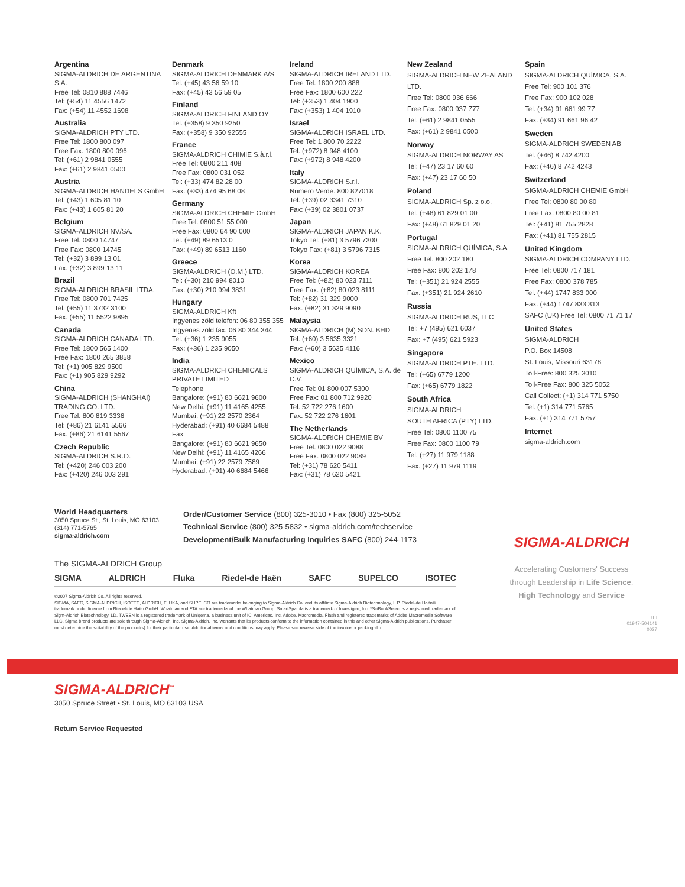Argentina
SIGMA-ALDRICH DE ARGENTINA S.A.
Free Tel: 0810 888 7446
Tel: (+54) 11 4556 1472
Fax: (+54) 11 4552 1698
Australia
SIGMA-ALDRICH PTY LTD.
Free Tel: 1800 800 097
Free Fax: 1800 800 096
Tel: (+61) 2 9841 0555
Fax: (+61) 2 9841 0500
Austria
SIGMA-ALDRICH HANDELS GmbH
Tel: (+43) 1 605 81 10
Fax: (+43) 1 605 81 20
Belgium
SIGMA-ALDRICH NV/SA.
Free Tel: 0800 14747
Free Fax: 0800 14745
Tel: (+32) 3 899 13 01
Fax: (+32) 3 899 13 11
Brazil
SIGMA-ALDRICH BRASIL LTDA.
Free Tel: 0800 701 7425
Tel: (+55) 11 3732 3100
Fax: (+55) 11 5522 9895
Canada
SIGMA-ALDRICH CANADA LTD.
Free Tel: 1800 565 1400
Free Fax: 1800 265 3858
Tel: (+1) 905 829 9500
Fax: (+1) 905 829 9292
China
SIGMA-ALDRICH (SHANGHAI)
TRADING CO. LTD.
Free Tel: 800 819 3336
Tel: (+86) 21 6141 5566
Fax: (+86) 21 6141 5567
Czech Republic
SIGMA-ALDRICH S.R.O.
Tel: (+420) 246 003 200
Fax: (+420) 246 003 291
Denmark
SIGMA-ALDRICH DENMARK A/S
Tel: (+45) 43 56 59 10
Fax: (+45) 43 56 59 05
Finland
SIGMA-ALDRICH FINLAND OY
Tel: (+358) 9 350 9250
Fax: (+358) 9 350 92555
France
SIGMA-ALDRICH CHIMIE S.à.r.l.
Free Tel: 0800 211 408
Free Fax: 0800 031 052
Tel: (+33) 474 82 28 00
Fax: (+33) 474 95 68 08
Germany
SIGMA-ALDRICH CHEMIE GmbH
Free Tel: 0800 51 55 000
Free Fax: 0800 64 90 000
Tel: (+49) 89 6513 0
Fax: (+49) 89 6513 1160
Greece
SIGMA-ALDRICH (O.M.) LTD.
Tel: (+30) 210 994 8010
Fax: (+30) 210 994 3831
Hungary
SIGMA-ALDRICH Kft
Ingyenes zöld telefon: 06 80 355 355
Ingyenes zöld fax: 06 80 344 344
Tel: (+36) 1 235 9055
Fax: (+36) 1 235 9050
India
SIGMA-ALDRICH CHEMICALS
PRIVATE LIMITED
Telephone
Bangalore: (+91) 80 6621 9600
New Delhi: (+91) 11 4165 4255
Mumbai: (+91) 22 2570 2364
Hyderabad: (+91) 40 6684 5488
Fax
Bangalore: (+91) 80 6621 9650
New Delhi: (+91) 11 4165 4266
Mumbai: (+91) 22 2579 7589
Hyderabad: (+91) 40 6684 5466
Ireland
SIGMA-ALDRICH IRELAND LTD.
Free Tel: 1800 200 888
Free Fax: 1800 600 222
Tel: (+353) 1 404 1900
Fax: (+353) 1 404 1910
Israel
SIGMA-ALDRICH ISRAEL LTD.
Free Tel: 1 800 70 2222
Tel: (+972) 8 948 4100
Fax: (+972) 8 948 4200
Italy
SIGMA-ALDRICH S.r.l.
Numero Verde: 800 827018
Tel: (+39) 02 3341 7310
Fax: (+39) 02 3801 0737
Japan
SIGMA-ALDRICH JAPAN K.K.
Tokyo Tel: (+81) 3 5796 7300
Tokyo Fax: (+81) 3 5796 7315
Korea
SIGMA-ALDRICH KOREA
Free Tel: (+82) 80 023 7111
Free Fax: (+82) 80 023 8111
Tel: (+82) 31 329 9000
Fax: (+82) 31 329 9090
Malaysia
SIGMA-ALDRICH (M) SDN. BHD
Tel: (+60) 3 5635 3321
Fax: (+60) 3 5635 4116
Mexico
SIGMA-ALDRICH QUÍMICA, S.A. de C.V.
Free Tel: 01 800 007 5300
Free Fax: 01 800 712 9920
Tel: 52 722 276 1600
Fax: 52 722 276 1601
The Netherlands
SIGMA-ALDRICH CHEMIE BV
Free Tel: 0800 022 9088
Free Fax: 0800 022 9089
Tel: (+31) 78 620 5411
Fax: (+31) 78 620 5421
New Zealand
SIGMA-ALDRICH NEW ZEALAND LTD.
Free Tel: 0800 936 666
Free Fax: 0800 937 777
Tel: (+61) 2 9841 0555
Fax: (+61) 2 9841 0500
Norway
SIGMA-ALDRICH NORWAY AS
Tel: (+47) 23 17 60 60
Fax: (+47) 23 17 60 50
Poland
SIGMA-ALDRICH Sp. z o.o.
Tel: (+48) 61 829 01 00
Fax: (+48) 61 829 01 20
Portugal
SIGMA-ALDRICH QUÍMICA, S.A.
Free Tel: 800 202 180
Free Fax: 800 202 178
Tel: (+351) 21 924 2555
Fax: (+351) 21 924 2610
Russia
SIGMA-ALDRICH RUS, LLC
Tel: +7 (495) 621 6037
Fax: +7 (495) 621 5923
Singapore
SIGMA-ALDRICH PTE. LTD.
Tel: (+65) 6779 1200
Fax: (+65) 6779 1822
South Africa
SIGMA-ALDRICH
SOUTH AFRICA (PTY) LTD.
Free Tel: 0800 1100 75
Free Fax: 0800 1100 79
Tel: (+27) 11 979 1188
Fax: (+27) 11 979 1119
Spain
SIGMA-ALDRICH QUÍMICA, S.A.
Free Tel: 900 101 376
Free Fax: 900 102 028
Tel: (+34) 91 661 99 77
Fax: (+34) 91 661 96 42
Sweden
SIGMA-ALDRICH SWEDEN AB
Tel: (+46) 8 742 4200
Fax: (+46) 8 742 4243
Switzerland
SIGMA-ALDRICH CHEMIE GmbH
Free Tel: 0800 80 00 80
Free Fax: 0800 80 00 81
Tel: (+41) 81 755 2828
Fax: (+41) 81 755 2815
United Kingdom
SIGMA-ALDRICH COMPANY LTD.
Free Tel: 0800 717 181
Free Fax: 0800 378 785
Tel: (+44) 1747 833 000
Fax: (+44) 1747 833 313
SAFC (UK) Free Tel: 0800 71 71 17
United States
SIGMA-ALDRICH
P.O. Box 14508
St. Louis, Missouri 63178
Toll-Free: 800 325 3010
Toll-Free Fax: 800 325 5052
Call Collect: (+1) 314 771 5750
Tel: (+1) 314 771 5765
Fax: (+1) 314 771 5757
Internet
sigma-aldrich.com
World Headquarters
3050 Spruce St., St. Louis, MO 63103
(314) 771-5765
sigma-aldrich.com
Order/Customer Service (800) 325-3010 • Fax (800) 325-5052
Technical Service (800) 325-5832 • sigma-aldrich.com/techservice
Development/Bulk Manufacturing Inquiries SAFC (800) 244-1173
The SIGMA-ALDRICH Group
SIGMA ALDRICH Fluka Riedel-de Haën SAFC SUPELCO ISOTEC
©2007 Sigma-Aldrich Co. All rights reserved.
SIGMA, SAFC, SIGMA-ALDRICH, ISOTEC, ALDRICH, FLUKA, and SUPELCO are trademarks belonging to Sigma-Aldrich Co. and its affiliate Sigma-Aldrich Biotechnology, L.P. Riedel-de Haën® trademark under license from Riedel-de Haën GmbH. Whatman and FTA are trademarks of the Whatman Group. SmartSpatula is a trademark of Investigen, Inc. *SciBookSelect is a registered trademark of Sigm-Aldrich Biotechnology, LD. TWEEN is a registered trademark of Uniqema, a business unit of ICI Americas, Inc. Adobe, Macromedia, Flash and registered trademarks of Adobe Macromedia Software LLC. Sigma brand products are sold through Sigma-Aldrich, Inc. Sigma-Aldrich, Inc. warrants that its products conform to the information contained in this and other Sigma-Aldrich publications. Purchaser must determine the suitability of the product(s) for their particular use. Additional terms and conditions may apply. Please see reverse side of the invoice or packing slip.
SIGMA-ALDRICH
Accelerating Customers' Success
through Leadership in Life Science,
High Technology and Service
JTJ
01947-504141
0027
SIGMA-ALDRICH<sup>™</sup>
3050 Spruce Street • St. Louis, MO 63103 USA
Return Service Requested